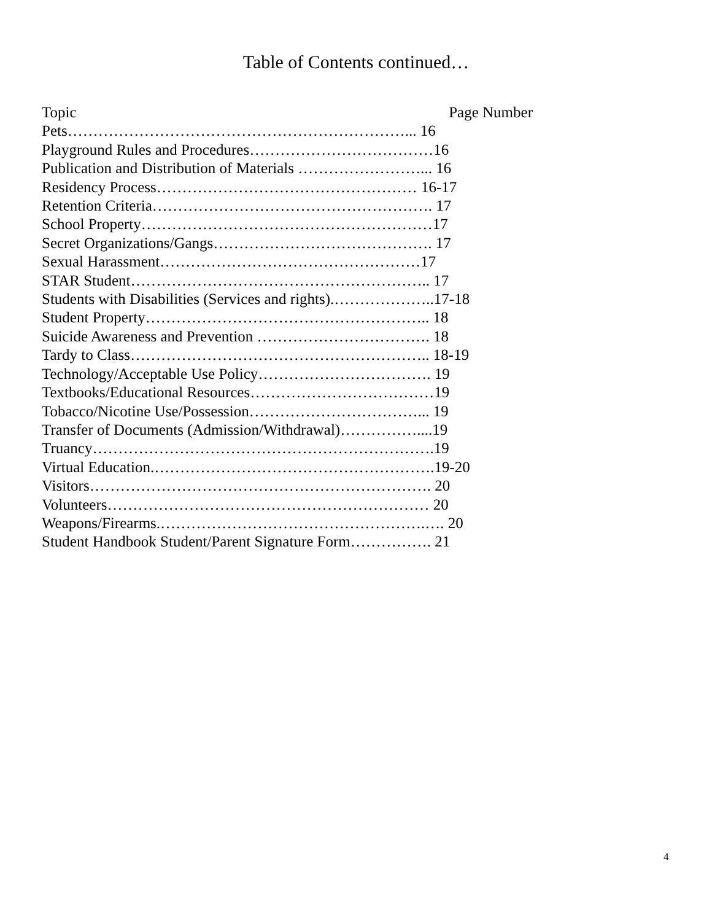Table of Contents continued…
Topic Page Number
Pets…………………………………………………………... 16
Playground Rules and Procedures………………………………16
Publication and Distribution of Materials ……………………... 16
Residency Process…………………………………………… 16-17
Retention Criteria………………………………………………. 17
School Property…………………………………………………17
Secret Organizations/Gangs……………………………………. 17
Sexual Harassment……………………………………………17
STAR Student………………………………………………….. 17
Students with Disabilities (Services and rights).………………..17-18
Student Property……………………………………………….. 18
Suicide Awareness and Prevention ……………………………. 18
Tardy to Class………………………………………………….. 18-19
Technology/Acceptable Use Policy……………………………. 19
Textbooks/Educational Resources………………………………19
Tobacco/Nicotine Use/Possession……………………………... 19
Transfer of Documents (Admission/Withdrawal)……………....19
Truancy………………………………………………………….19
Virtual Education.……………………………………………….19-20
Visitors…………………………………………………………. 20
Volunteers……………………………………………………… 20
Weapons/Firearms.…………………………………………….…. 20
Student Handbook Student/Parent Signature Form……………. 21
4